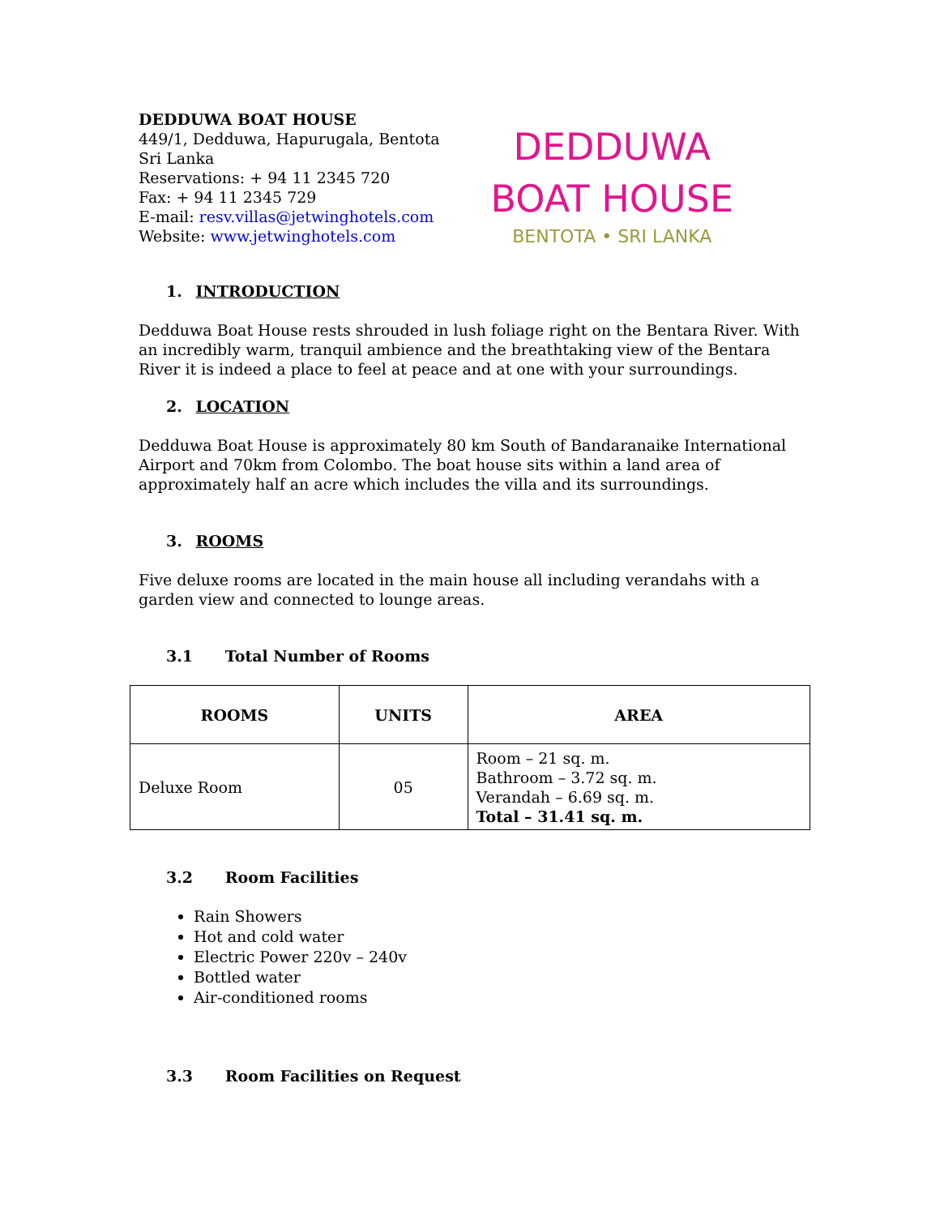DEDDUWA BOAT HOUSE
449/1, Dedduwa, Hapurugala, Bentota
Sri Lanka
Reservations: + 94 11 2345 720
Fax: + 94 11 2345 729
E-mail: resv.villas@jetwinghotels.com
Website: www.jetwinghotels.com
DEDDUWA
BOAT HOUSE
BENTOTA • SRI LANKA
1. INTRODUCTION
Dedduwa Boat House rests shrouded in lush foliage right on the Bentara River. With an incredibly warm, tranquil ambience and the breathtaking view of the Bentara River it is indeed a place to feel at peace and at one with your surroundings.
2. LOCATION
Dedduwa Boat House is approximately 80 km South of Bandaranaike International Airport and 70km from Colombo. The boat house sits within a land area of approximately half an acre which includes the villa and its surroundings.
3. ROOMS
Five deluxe rooms are located in the main house all including verandahs with a garden view and connected to lounge areas.
3.1 Total Number of Rooms
| ROOMS | UNITS | AREA |
| --- | --- | --- |
| Deluxe Room | 05 | Room – 21 sq. m. Bathroom – 3.72 sq. m. Verandah – 6.69 sq. m. Total – 31.41 sq. m. |
3.2 Room Facilities
Rain Showers
Hot and cold water
Electric Power 220v – 240v
Bottled water
Air-conditioned rooms
3.3 Room Facilities on Request